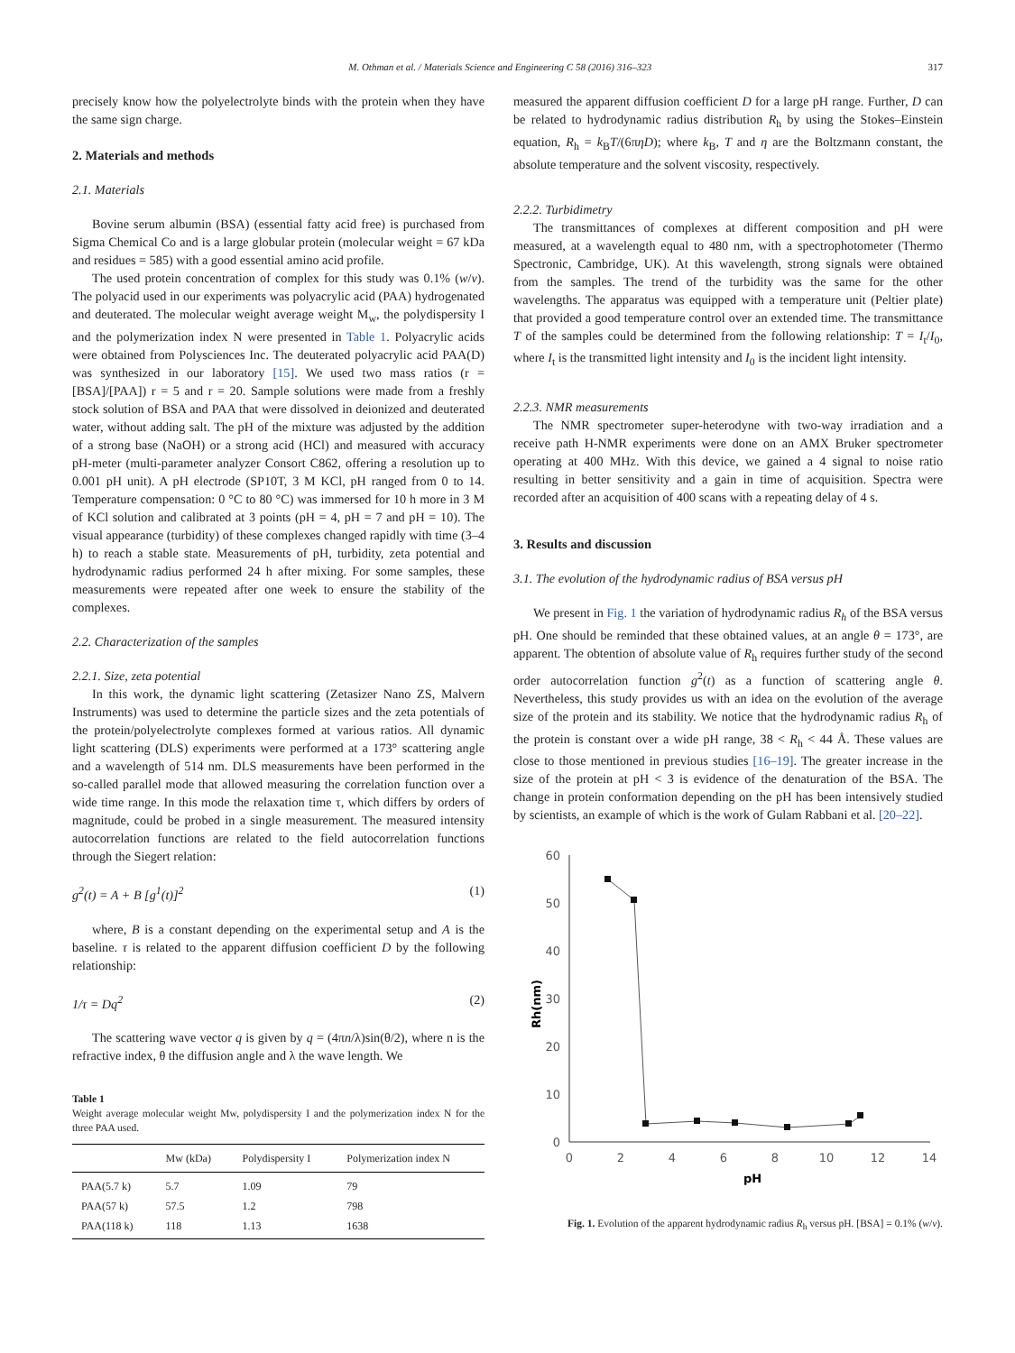M. Othman et al. / Materials Science and Engineering C 58 (2016) 316–323 317
precisely know how the polyelectrolyte binds with the protein when they have the same sign charge.
2. Materials and methods
2.1. Materials
Bovine serum albumin (BSA) (essential fatty acid free) is purchased from Sigma Chemical Co and is a large globular protein (molecular weight = 67 kDa and residues = 585) with a good essential amino acid profile.
The used protein concentration of complex for this study was 0.1% (w/v). The polyacid used in our experiments was polyacrylic acid (PAA) hydrogenated and deuterated. The molecular weight average weight M<sub>w</sub>, the polydispersity I and the polymerization index N were presented in Table 1. Polyacrylic acids were obtained from Polysciences Inc. The deuterated polyacrylic acid PAA(D) was synthesized in our laboratory [15]. We used two mass ratios (r = [BSA]/[PAA]) r = 5 and r = 20. Sample solutions were made from a freshly stock solution of BSA and PAA that were dissolved in deionized and deuterated water, without adding salt. The pH of the mixture was adjusted by the addition of a strong base (NaOH) or a strong acid (HCl) and measured with accuracy pH-meter (multi-parameter analyzer Consort C862, offering a resolution up to 0.001 pH unit). A pH electrode (SP10T, 3 M KCl, pH ranged from 0 to 14. Temperature compensation: 0 °C to 80 °C) was immersed for 10 h more in 3 M of KCl solution and calibrated at 3 points (pH = 4, pH = 7 and pH = 10). The visual appearance (turbidity) of these complexes changed rapidly with time (3–4 h) to reach a stable state. Measurements of pH, turbidity, zeta potential and hydrodynamic radius performed 24 h after mixing. For some samples, these measurements were repeated after one week to ensure the stability of the complexes.
2.2. Characterization of the samples
2.2.1. Size, zeta potential
In this work, the dynamic light scattering (Zetasizer Nano ZS, Malvern Instruments) was used to determine the particle sizes and the zeta potentials of the protein/polyelectrolyte complexes formed at various ratios. All dynamic light scattering (DLS) experiments were performed at a 173° scattering angle and a wavelength of 514 nm. DLS measurements have been performed in the so-called parallel mode that allowed measuring the correlation function over a wide time range. In this mode the relaxation time τ, which differs by orders of magnitude, could be probed in a single measurement. The measured intensity autocorrelation functions are related to the field autocorrelation functions through the Siegert relation:
g<sup>2</sup>(t) = A + B [g<sup>1</sup>(t)]<sup>2</sup> (1)
where, B is a constant depending on the experimental setup and A is the baseline. τ is related to the apparent diffusion coefficient D by the following relationship:
1/τ = Dq<sup>2</sup> (2)
The scattering wave vector q is given by q = (4πn/λ)sin(θ/2), where n is the refractive index, θ the diffusion angle and λ the wave length. We
Table 1
Weight average molecular weight Mw, polydispersity I and the polymerization index N for the three PAA used.
| | Mw (kDa) | Polydispersity I | Polymerization index N |
| --- | --- | --- | --- |
| PAA(5.7 k) | 5.7 | 1.09 | 79 |
| PAA(57 k) | 57.5 | 1.2 | 798 |
| PAA(118 k) | 118 | 1.13 | 1638 |
measured the apparent diffusion coefficient D for a large pH range. Further, D can be related to hydrodynamic radius distribution R<sub>h</sub> by using the Stokes–Einstein equation, R<sub>h</sub> = k<sub>B</sub>T/(6πηD); where k<sub>B</sub>, T and η are the Boltzmann constant, the absolute temperature and the solvent viscosity, respectively.
2.2.2. Turbidimetry
The transmittances of complexes at different composition and pH were measured, at a wavelength equal to 480 nm, with a spectrophotometer (Thermo Spectronic, Cambridge, UK). At this wavelength, strong signals were obtained from the samples. The trend of the turbidity was the same for the other wavelengths. The apparatus was equipped with a temperature unit (Peltier plate) that provided a good temperature control over an extended time. The transmittance T of the samples could be determined from the following relationship: T = I<sub>t</sub>/I<sub>0</sub>, where I<sub>t</sub> is the transmitted light intensity and I<sub>0</sub> is the incident light intensity.
2.2.3. NMR measurements
The NMR spectrometer super-heterodyne with two-way irradiation and a receive path H-NMR experiments were done on an AMX Bruker spectrometer operating at 400 MHz. With this device, we gained a 4 signal to noise ratio resulting in better sensitivity and a gain in time of acquisition. Spectra were recorded after an acquisition of 400 scans with a repeating delay of 4 s.
3. Results and discussion
3.1. The evolution of the hydrodynamic radius of BSA versus pH
We present in Fig. 1 the variation of hydrodynamic radius R<sub>h</sub> of the BSA versus pH. One should be reminded that these obtained values, at an angle θ = 173°, are apparent. The obtention of absolute value of R<sub>h</sub> requires further study of the second order autocorrelation function g<sup>2</sup>(t) as a function of scattering angle θ. Nevertheless, this study provides us with an idea on the evolution of the average size of the protein and its stability. We notice that the hydrodynamic radius R<sub>h</sub> of the protein is constant over a wide pH range, 38 < R<sub>h</sub> < 44 Å. These values are close to those mentioned in previous studies [16–19]. The greater increase in the size of the protein at pH < 3 is evidence of the denaturation of the BSA. The change in protein conformation depending on the pH has been intensively studied by scientists, an example of which is the work of Gulam Rabbani et al. [20–22].
60
50
40
30
20
10
0
0
2
4
6
8
10
12
14
pH
Rh(nm)
Fig. 1. Evolution of the apparent hydrodynamic radius R<sub>h</sub> versus pH. [BSA] = 0.1% (w/v).